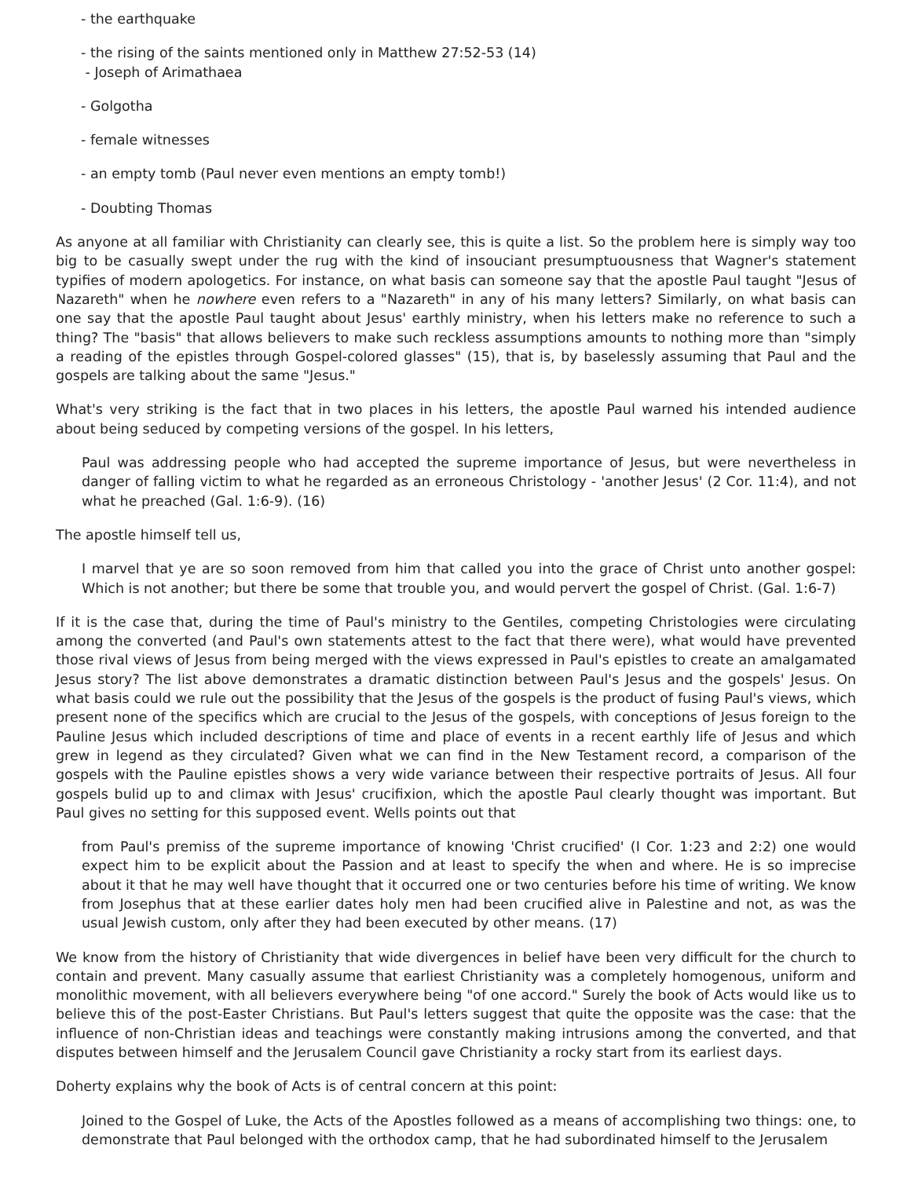- the earthquake
- the rising of the saints mentioned only in Matthew 27:52-53 (14)
- Joseph of Arimathaea
- Golgotha
- female witnesses
- an empty tomb (Paul never even mentions an empty tomb!)
- Doubting Thomas
As anyone at all familiar with Christianity can clearly see, this is quite a list. So the problem here is simply way too big to be casually swept under the rug with the kind of insouciant presumptuousness that Wagner's statement typifies of modern apologetics. For instance, on what basis can someone say that the apostle Paul taught "Jesus of Nazareth" when he nowhere even refers to a "Nazareth" in any of his many letters? Similarly, on what basis can one say that the apostle Paul taught about Jesus' earthly ministry, when his letters make no reference to such a thing? The "basis" that allows believers to make such reckless assumptions amounts to nothing more than "simply a reading of the epistles through Gospel-colored glasses" (15), that is, by baselessly assuming that Paul and the gospels are talking about the same "Jesus."
What's very striking is the fact that in two places in his letters, the apostle Paul warned his intended audience about being seduced by competing versions of the gospel. In his letters,
Paul was addressing people who had accepted the supreme importance of Jesus, but were nevertheless in danger of falling victim to what he regarded as an erroneous Christology - 'another Jesus' (2 Cor. 11:4), and not what he preached (Gal. 1:6-9). (16)
The apostle himself tell us,
I marvel that ye are so soon removed from him that called you into the grace of Christ unto another gospel: Which is not another; but there be some that trouble you, and would pervert the gospel of Christ. (Gal. 1:6-7)
If it is the case that, during the time of Paul's ministry to the Gentiles, competing Christologies were circulating among the converted (and Paul's own statements attest to the fact that there were), what would have prevented those rival views of Jesus from being merged with the views expressed in Paul's epistles to create an amalgamated Jesus story? The list above demonstrates a dramatic distinction between Paul's Jesus and the gospels' Jesus. On what basis could we rule out the possibility that the Jesus of the gospels is the product of fusing Paul's views, which present none of the specifics which are crucial to the Jesus of the gospels, with conceptions of Jesus foreign to the Pauline Jesus which included descriptions of time and place of events in a recent earthly life of Jesus and which grew in legend as they circulated? Given what we can find in the New Testament record, a comparison of the gospels with the Pauline epistles shows a very wide variance between their respective portraits of Jesus. All four gospels bulid up to and climax with Jesus' crucifixion, which the apostle Paul clearly thought was important. But Paul gives no setting for this supposed event. Wells points out that
from Paul's premiss of the supreme importance of knowing 'Christ crucified' (I Cor. 1:23 and 2:2) one would expect him to be explicit about the Passion and at least to specify the when and where. He is so imprecise about it that he may well have thought that it occurred one or two centuries before his time of writing. We know from Josephus that at these earlier dates holy men had been crucified alive in Palestine and not, as was the usual Jewish custom, only after they had been executed by other means. (17)
We know from the history of Christianity that wide divergences in belief have been very difficult for the church to contain and prevent. Many casually assume that earliest Christianity was a completely homogenous, uniform and monolithic movement, with all believers everywhere being "of one accord." Surely the book of Acts would like us to believe this of the post-Easter Christians. But Paul's letters suggest that quite the opposite was the case: that the influence of non-Christian ideas and teachings were constantly making intrusions among the converted, and that disputes between himself and the Jerusalem Council gave Christianity a rocky start from its earliest days.
Doherty explains why the book of Acts is of central concern at this point:
Joined to the Gospel of Luke, the Acts of the Apostles followed as a means of accomplishing two things: one, to demonstrate that Paul belonged with the orthodox camp, that he had subordinated himself to the Jerusalem